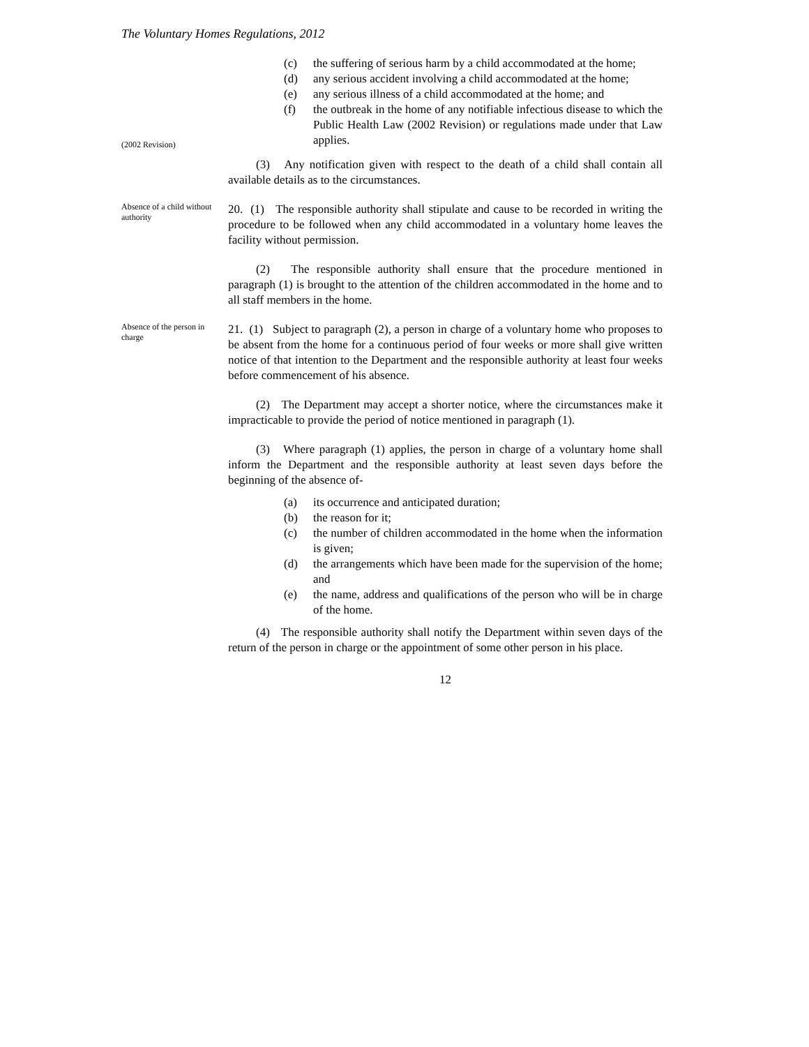The Voluntary Homes Regulations, 2012
(2002 Revision)
(c) the suffering of serious harm by a child accommodated at the home;
(d) any serious accident involving a child accommodated at the home;
(e) any serious illness of a child accommodated at the home; and
(f) the outbreak in the home of any notifiable infectious disease to which the Public Health Law (2002 Revision) or regulations made under that Law applies.
(3) Any notification given with respect to the death of a child shall contain all available details as to the circumstances.
Absence of a child without authority
20. (1) The responsible authority shall stipulate and cause to be recorded in writing the procedure to be followed when any child accommodated in a voluntary home leaves the facility without permission.
(2) The responsible authority shall ensure that the procedure mentioned in paragraph (1) is brought to the attention of the children accommodated in the home and to all staff members in the home.
Absence of the person in charge
21. (1) Subject to paragraph (2), a person in charge of a voluntary home who proposes to be absent from the home for a continuous period of four weeks or more shall give written notice of that intention to the Department and the responsible authority at least four weeks before commencement of his absence.
(2) The Department may accept a shorter notice, where the circumstances make it impracticable to provide the period of notice mentioned in paragraph (1).
(3) Where paragraph (1) applies, the person in charge of a voluntary home shall inform the Department and the responsible authority at least seven days before the beginning of the absence of-
(a) its occurrence and anticipated duration;
(b) the reason for it;
(c) the number of children accommodated in the home when the information is given;
(d) the arrangements which have been made for the supervision of the home; and
(e) the name, address and qualifications of the person who will be in charge of the home.
(4) The responsible authority shall notify the Department within seven days of the return of the person in charge or the appointment of some other person in his place.
12